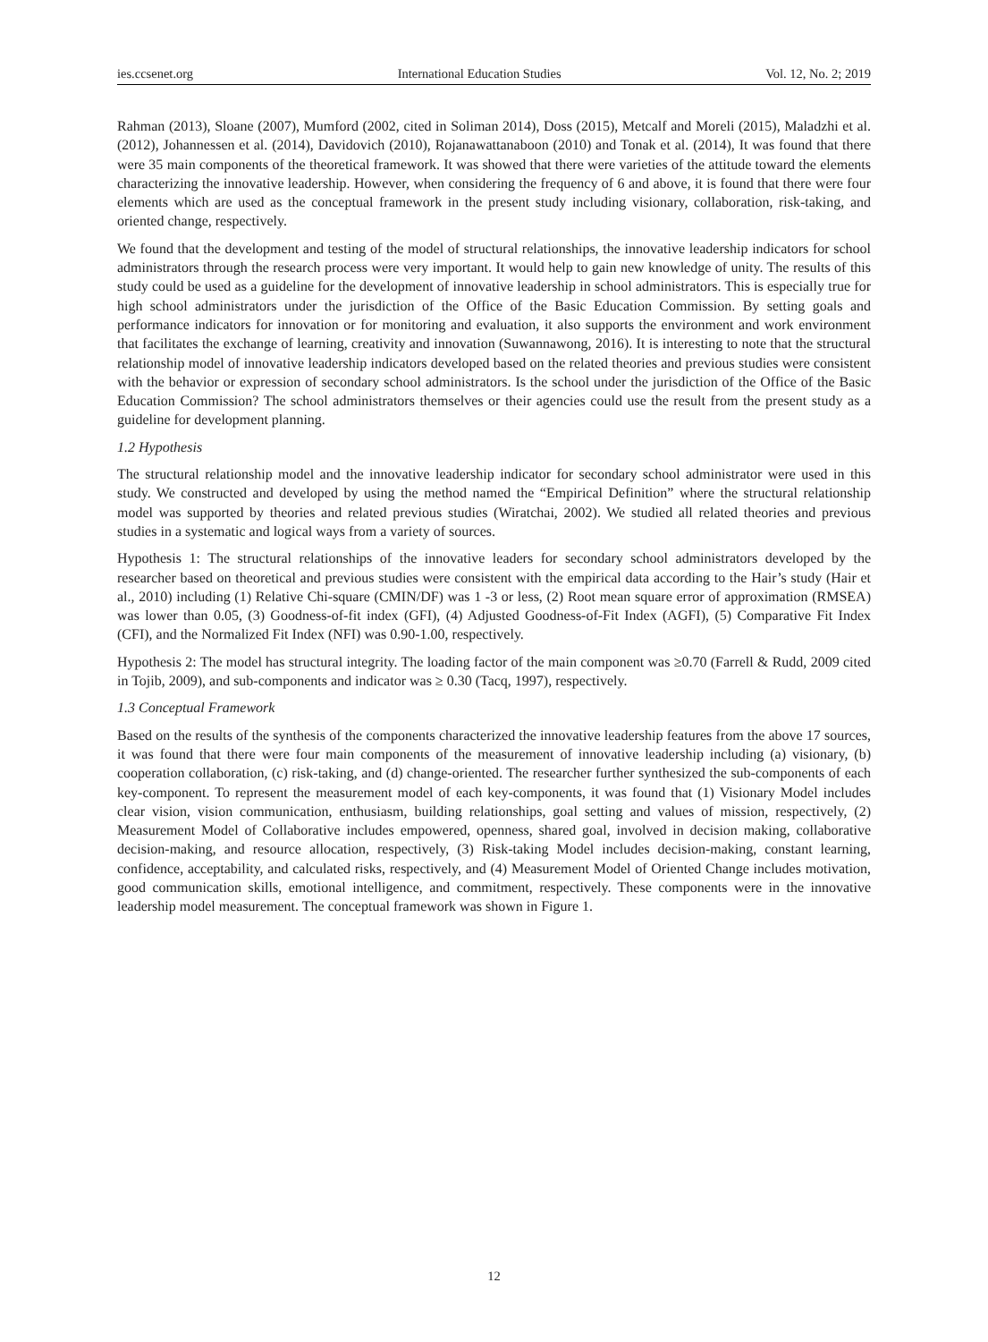ies.ccsenet.org International Education Studies Vol. 12, No. 2; 2019
Rahman (2013), Sloane (2007), Mumford (2002, cited in Soliman 2014), Doss (2015), Metcalf and Moreli (2015), Maladzhi et al. (2012), Johannessen et al. (2014), Davidovich (2010), Rojanawattanaboon (2010) and Tonak et al. (2014), It was found that there were 35 main components of the theoretical framework. It was showed that there were varieties of the attitude toward the elements characterizing the innovative leadership. However, when considering the frequency of 6 and above, it is found that there were four elements which are used as the conceptual framework in the present study including visionary, collaboration, risk-taking, and oriented change, respectively.
We found that the development and testing of the model of structural relationships, the innovative leadership indicators for school administrators through the research process were very important. It would help to gain new knowledge of unity. The results of this study could be used as a guideline for the development of innovative leadership in school administrators. This is especially true for high school administrators under the jurisdiction of the Office of the Basic Education Commission. By setting goals and performance indicators for innovation or for monitoring and evaluation, it also supports the environment and work environment that facilitates the exchange of learning, creativity and innovation (Suwannawong, 2016). It is interesting to note that the structural relationship model of innovative leadership indicators developed based on the related theories and previous studies were consistent with the behavior or expression of secondary school administrators. Is the school under the jurisdiction of the Office of the Basic Education Commission? The school administrators themselves or their agencies could use the result from the present study as a guideline for development planning.
1.2 Hypothesis
The structural relationship model and the innovative leadership indicator for secondary school administrator were used in this study. We constructed and developed by using the method named the “Empirical Definition” where the structural relationship model was supported by theories and related previous studies (Wiratchai, 2002). We studied all related theories and previous studies in a systematic and logical ways from a variety of sources.
Hypothesis 1: The structural relationships of the innovative leaders for secondary school administrators developed by the researcher based on theoretical and previous studies were consistent with the empirical data according to the Hair’s study (Hair et al., 2010) including (1) Relative Chi-square (CMIN/DF) was 1 -3 or less, (2) Root mean square error of approximation (RMSEA) was lower than 0.05, (3) Goodness-of-fit index (GFI), (4) Adjusted Goodness-of-Fit Index (AGFI), (5) Comparative Fit Index (CFI), and the Normalized Fit Index (NFI) was 0.90-1.00, respectively.
Hypothesis 2: The model has structural integrity. The loading factor of the main component was ≥0.70 (Farrell & Rudd, 2009 cited in Tojib, 2009), and sub-components and indicator was ≥ 0.30 (Tacq, 1997), respectively.
1.3 Conceptual Framework
Based on the results of the synthesis of the components characterized the innovative leadership features from the above 17 sources, it was found that there were four main components of the measurement of innovative leadership including (a) visionary, (b) cooperation collaboration, (c) risk-taking, and (d) change-oriented. The researcher further synthesized the sub-components of each key-component. To represent the measurement model of each key-components, it was found that (1) Visionary Model includes clear vision, vision communication, enthusiasm, building relationships, goal setting and values of mission, respectively, (2) Measurement Model of Collaborative includes empowered, openness, shared goal, involved in decision making, collaborative decision-making, and resource allocation, respectively, (3) Risk-taking Model includes decision-making, constant learning, confidence, acceptability, and calculated risks, respectively, and (4) Measurement Model of Oriented Change includes motivation, good communication skills, emotional intelligence, and commitment, respectively. These components were in the innovative leadership model measurement. The conceptual framework was shown in Figure 1.
12